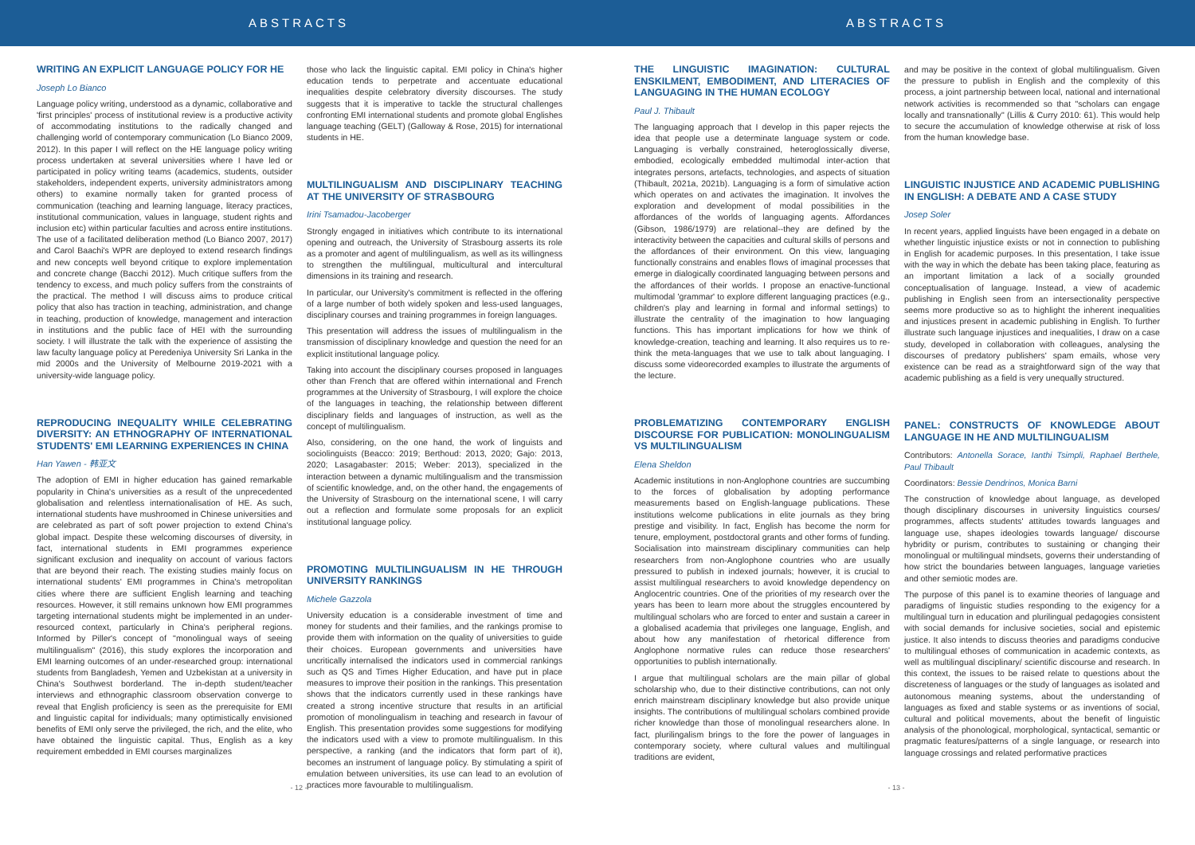ABSTRACTS
WRITING AN EXPLICIT LANGUAGE POLICY FOR HE
Joseph Lo Bianco
Language policy writing, understood as a dynamic, collaborative and 'first principles' process of institutional review is a productive activity of accommodating institutions to the radically changed and challenging world of contemporary communication (Lo Bianco 2009, 2012). In this paper I will reflect on the HE language policy writing process undertaken at several universities where I have led or participated in policy writing teams (academics, students, outsider stakeholders, independent experts, university administrators among others) to examine normally taken for granted process of communication (teaching and learning language, literacy practices, institutional communication, values in language, student rights and inclusion etc) within particular faculties and across entire institutions. The use of a facilitated deliberation method (Lo Bianco 2007, 2017) and Carol Baachi's WPR are deployed to extend research findings and new concepts well beyond critique to explore implementation and concrete change (Bacchi 2012). Much critique suffers from the tendency to excess, and much policy suffers from the constraints of the practical. The method I will discuss aims to produce critical policy that also has traction in teaching, administration, and change in teaching, production of knowledge, management and interaction in institutions and the public face of HEI with the surrounding society. I will illustrate the talk with the experience of assisting the law faculty language policy at Peredeniya University Sri Lanka in the mid 2000s and the University of Melbourne 2019-2021 with a university-wide language policy.
REPRODUCING INEQUALITY WHILE CELEBRATING DIVERSITY: AN ETHNOGRAPHY OF INTERNATIONAL STUDENTS' EMI LEARNING EXPERIENCES IN CHINA
Han Yawen - 韩亚文
The adoption of EMI in higher education has gained remarkable popularity in China's universities as a result of the unprecedented globalisation and relentless internationalisation of HE. As such, international students have mushroomed in Chinese universities and are celebrated as part of soft power projection to extend China's global impact. Despite these welcoming discourses of diversity, in fact, international students in EMI programmes experience significant exclusion and inequality on account of various factors that are beyond their reach. The existing studies mainly focus on international students' EMI programmes in China's metropolitan cities where there are sufficient English learning and teaching resources. However, it still remains unknown how EMI programmes targeting international students might be implemented in an under-resourced context, particularly in China's peripheral regions. Informed by Piller's concept of "monolingual ways of seeing multilingualism" (2016), this study explores the incorporation and EMI learning outcomes of an under-researched group: international students from Bangladesh, Yemen and Uzbekistan at a university in China's Southwest borderland. The in-depth student/teacher interviews and ethnographic classroom observation converge to reveal that English proficiency is seen as the prerequisite for EMI and linguistic capital for individuals; many optimistically envisioned benefits of EMI only serve the privileged, the rich, and the elite, who have obtained the linguistic capital. Thus, English as a key requirement embedded in EMI courses marginalizes
those who lack the linguistic capital. EMI policy in China's higher education tends to perpetrate and accentuate educational inequalities despite celebratory diversity discourses. The study suggests that it is imperative to tackle the structural challenges confronting EMI international students and promote global Englishes language teaching (GELT) (Galloway & Rose, 2015) for international students in HE.
MULTILINGUALISM AND DISCIPLINARY TEACHING AT THE UNIVERSITY OF STRASBOURG
Irini Tsamadou-Jacoberger
Strongly engaged in initiatives which contribute to its international opening and outreach, the University of Strasbourg asserts its role as a promoter and agent of multilingualism, as well as its willingness to strengthen the multilingual, multicultural and intercultural dimensions in its training and research.
In particular, our University's commitment is reflected in the offering of a large number of both widely spoken and less-used languages, disciplinary courses and training programmes in foreign languages.
This presentation will address the issues of multilingualism in the transmission of disciplinary knowledge and question the need for an explicit institutional language policy.
Taking into account the disciplinary courses proposed in languages other than French that are offered within international and French programmes at the University of Strasbourg, I will explore the choice of the languages in teaching, the relationship between different disciplinary fields and languages of instruction, as well as the concept of multilingualism.
Also, considering, on the one hand, the work of linguists and sociolinguists (Beacco: 2019; Berthoud: 2013, 2020; Gajo: 2013, 2020; Lasagabaster: 2015; Weber: 2013), specialized in the interaction between a dynamic multilingualism and the transmission of scientific knowledge, and, on the other hand, the engagements of the University of Strasbourg on the international scene, I will carry out a reflection and formulate some proposals for an explicit institutional language policy.
PROMOTING MULTILINGUALISM IN HE THROUGH UNIVERSITY RANKINGS
Michele Gazzola
University education is a considerable investment of time and money for students and their families, and the rankings promise to provide them with information on the quality of universities to guide their choices. European governments and universities have uncritically internalised the indicators used in commercial rankings such as QS and Times Higher Education, and have put in place measures to improve their position in the rankings. This presentation shows that the indicators currently used in these rankings have created a strong incentive structure that results in an artificial promotion of monolingualism in teaching and research in favour of English. This presentation provides some suggestions for modifying the indicators used with a view to promote multilingualism. In this perspective, a ranking (and the indicators that form part of it), becomes an instrument of language policy. By stimulating a spirit of emulation between universities, its use can lead to an evolution of practices more favourable to multilingualism.
- 12 -
ABSTRACTS
THE LINGUISTIC IMAGINATION: CULTURAL ENSKILMENT, EMBODIMENT, AND LITERACIES OF LANGUAGING IN THE HUMAN ECOLOGY
Paul J. Thibault
The languaging approach that I develop in this paper rejects the idea that people use a determinate language system or code. Languaging is verbally constrained, heteroglossically diverse, embodied, ecologically embedded multimodal inter-action that integrates persons, artefacts, technologies, and aspects of situation (Thibault, 2021a, 2021b). Languaging is a form of simulative action which operates on and activates the imagination. It involves the exploration and development of modal possibilities in the affordances of the worlds of languaging agents. Affordances (Gibson, 1986/1979) are relational--they are defined by the interactivity between the capacities and cultural skills of persons and the affordances of their environment. On this view, languaging functionally constrains and enables flows of imaginal processes that emerge in dialogically coordinated languaging between persons and the affordances of their worlds. I propose an enactive-functional multimodal 'grammar' to explore different languaging practices (e.g., children's play and learning in formal and informal settings) to illustrate the centrality of the imagination to how languaging functions. This has important implications for how we think of knowledge-creation, teaching and learning. It also requires us to re-think the meta-languages that we use to talk about languaging. I discuss some videorecorded examples to illustrate the arguments of the lecture.
PROBLEMATIZING CONTEMPORARY ENGLISH DISCOURSE FOR PUBLICATION: MONOLINGUALISM VS MULTILINGUALISM
Elena Sheldon
Academic institutions in non-Anglophone countries are succumbing to the forces of globalisation by adopting performance measurements based on English-language publications. These institutions welcome publications in elite journals as they bring prestige and visibility. In fact, English has become the norm for tenure, employment, postdoctoral grants and other forms of funding. Socialisation into mainstream disciplinary communities can help researchers from non-Anglophone countries who are usually pressured to publish in indexed journals; however, it is crucial to assist multilingual researchers to avoid knowledge dependency on Anglocentric countries. One of the priorities of my research over the years has been to learn more about the struggles encountered by multilingual scholars who are forced to enter and sustain a career in a globalised academia that privileges one language, English, and about how any manifestation of rhetorical difference from Anglophone normative rules can reduce those researchers' opportunities to publish internationally.
I argue that multilingual scholars are the main pillar of global scholarship who, due to their distinctive contributions, can not only enrich mainstream disciplinary knowledge but also provide unique insights. The contributions of multilingual scholars combined provide richer knowledge than those of monolingual researchers alone. In fact, plurilingalism brings to the fore the power of languages in contemporary society, where cultural values and multilingual traditions are evident,
and may be positive in the context of global multilingualism. Given the pressure to publish in English and the complexity of this process, a joint partnership between local, national and international network activities is recommended so that "scholars can engage locally and transnationally" (Lillis & Curry 2010: 61). This would help to secure the accumulation of knowledge otherwise at risk of loss from the human knowledge base.
LINGUISTIC INJUSTICE AND ACADEMIC PUBLISHING IN ENGLISH: A DEBATE AND A CASE STUDY
Josep Soler
In recent years, applied linguists have been engaged in a debate on whether linguistic injustice exists or not in connection to publishing in English for academic purposes. In this presentation, I take issue with the way in which the debate has been taking place, featuring as an important limitation a lack of a socially grounded conceptualisation of language. Instead, a view of academic publishing in English seen from an intersectionality perspective seems more productive so as to highlight the inherent inequalities and injustices present in academic publishing in English. To further illustrate such language injustices and inequalities, I draw on a case study, developed in collaboration with colleagues, analysing the discourses of predatory publishers' spam emails, whose very existence can be read as a straightforward sign of the way that academic publishing as a field is very unequally structured.
PANEL: CONSTRUCTS OF KNOWLEDGE ABOUT LANGUAGE IN HE AND MULTILINGUALISM
Contributors: Antonella Sorace, Ianthi Tsimpli, Raphael Berthele, Paul Thibault
Coordinators: Bessie Dendrinos, Monica Barni
The construction of knowledge about language, as developed though disciplinary discourses in university linguistics courses/ programmes, affects students' attitudes towards languages and language use, shapes ideologies towards language/ discourse hybridity or purism, contributes to sustaining or changing their monolingual or multilingual mindsets, governs their understanding of how strict the boundaries between languages, language varieties and other semiotic modes are.
The purpose of this panel is to examine theories of language and paradigms of linguistic studies responding to the exigency for a multilingual turn in education and plurilingual pedagogies consistent with social demands for inclusive societies, social and epistemic justice. It also intends to discuss theories and paradigms conducive to multilingual ethoses of communication in academic contexts, as well as multilingual disciplinary/ scientific discourse and research. In this context, the issues to be raised relate to questions about the discreteness of languages or the study of languages as isolated and autonomous meaning systems, about the understanding of languages as fixed and stable systems or as inventions of social, cultural and political movements, about the benefit of linguistic analysis of the phonological, morphological, syntactical, semantic or pragmatic features/patterns of a single language, or research into language crossings and related performative practices
- 13 -